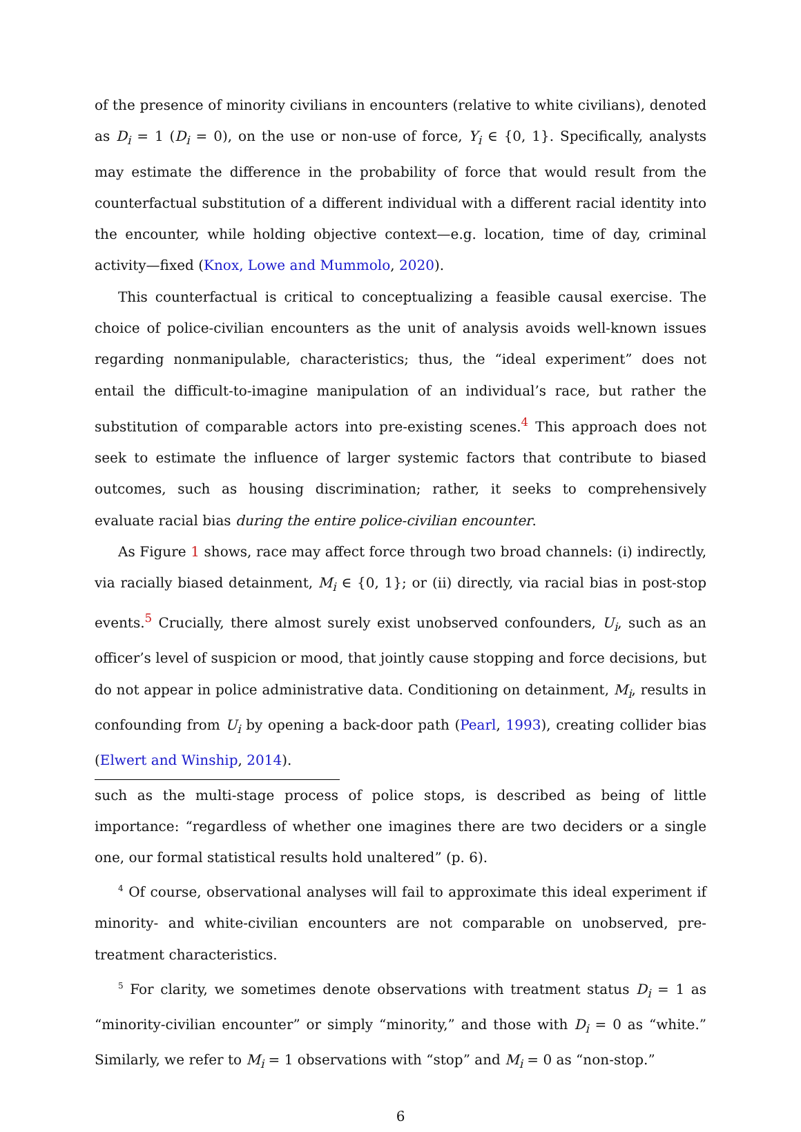of the presence of minority civilians in encounters (relative to white civilians), denoted as D<sub>i</sub> = 1 (D<sub>i</sub> = 0), on the use or non-use of force, Y<sub>i</sub> ∈ {0, 1}. Specifically, analysts may estimate the difference in the probability of force that would result from the counterfactual substitution of a different individual with a different racial identity into the encounter, while holding objective context—e.g. location, time of day, criminal activity—fixed (Knox, Lowe and Mummolo, 2020).
This counterfactual is critical to conceptualizing a feasible causal exercise. The choice of police-civilian encounters as the unit of analysis avoids well-known issues regarding nonmanipulable, characteristics; thus, the “ideal experiment” does not entail the difficult-to-imagine manipulation of an individual’s race, but rather the substitution of comparable actors into pre-existing scenes.<sup>4</sup> This approach does not seek to estimate the influence of larger systemic factors that contribute to biased outcomes, such as housing discrimination; rather, it seeks to comprehensively evaluate racial bias during the entire police-civilian encounter.
As Figure 1 shows, race may affect force through two broad channels: (i) indirectly, via racially biased detainment, M<sub>i</sub> ∈ {0, 1}; or (ii) directly, via racial bias in post-stop events.<sup>5</sup> Crucially, there almost surely exist unobserved confounders, U<sub>i</sub>, such as an officer’s level of suspicion or mood, that jointly cause stopping and force decisions, but do not appear in police administrative data. Conditioning on detainment, M<sub>i</sub>, results in confounding from U<sub>i</sub> by opening a back-door path (Pearl, 1993), creating collider bias (Elwert and Winship, 2014).
such as the multi-stage process of police stops, is described as being of little importance: “regardless of whether one imagines there are two deciders or a single one, our formal statistical results hold unaltered” (p. 6).
<sup>4</sup> Of course, observational analyses will fail to approximate this ideal experiment if minority- and white-civilian encounters are not comparable on unobserved, pre-treatment characteristics.
<sup>5</sup> For clarity, we sometimes denote observations with treatment status D<sub>i</sub> = 1 as “minority-civilian encounter” or simply “minority,” and those with D<sub>i</sub> = 0 as “white.” Similarly, we refer to M<sub>i</sub> = 1 observations with “stop” and M<sub>i</sub> = 0 as “non-stop.”
6